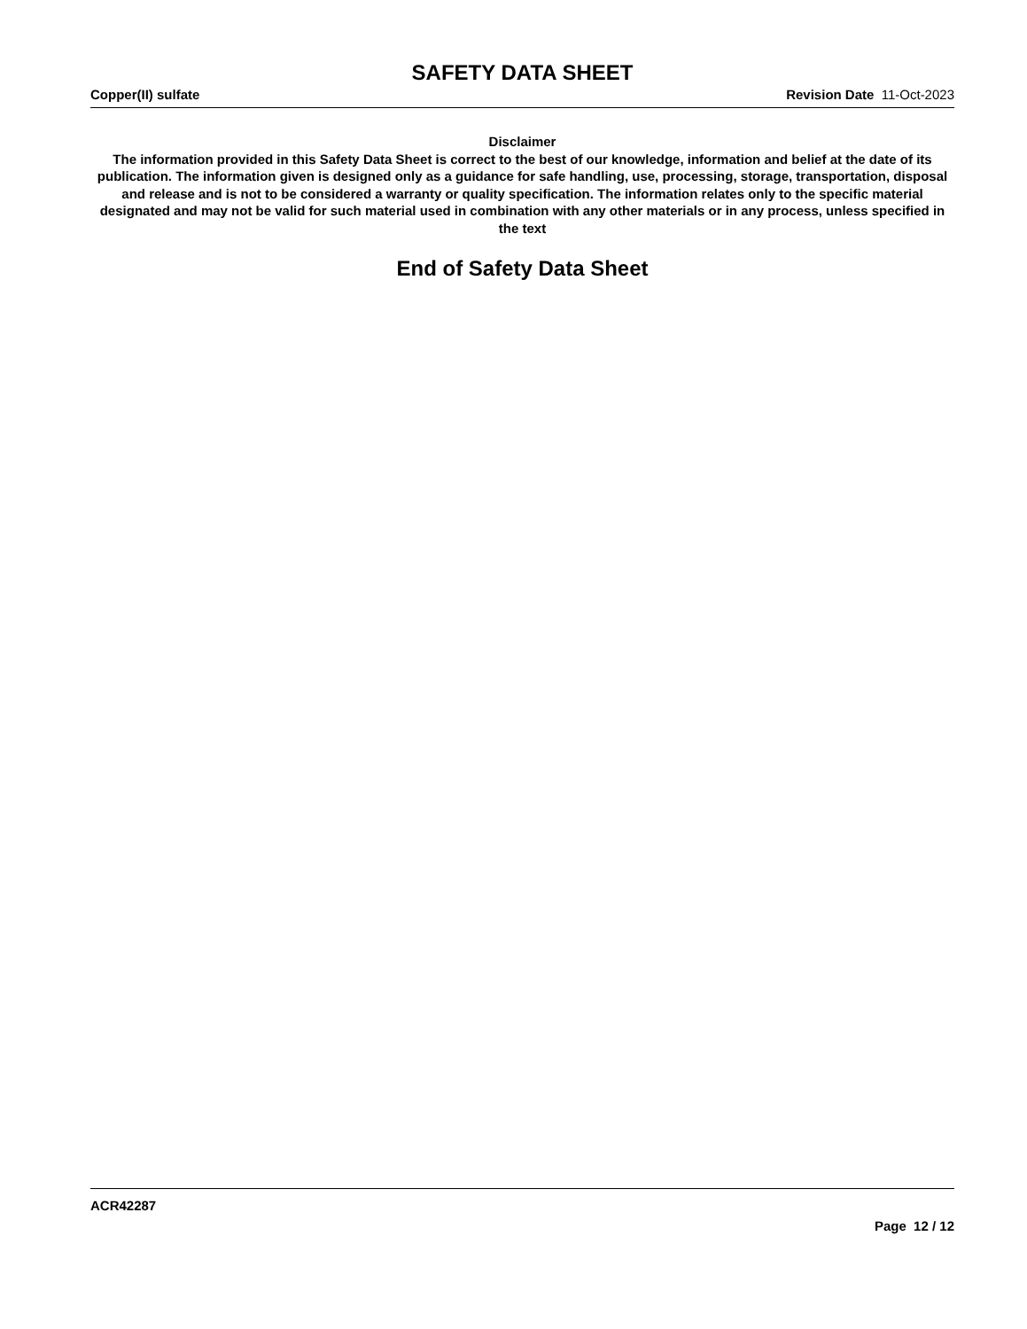SAFETY DATA SHEET
Copper(II) sulfate Revision Date 11-Oct-2023
Disclaimer
The information provided in this Safety Data Sheet is correct to the best of our knowledge, information and belief at the date of its publication. The information given is designed only as a guidance for safe handling, use, processing, storage, transportation, disposal and release and is not to be considered a warranty or quality specification. The information relates only to the specific material designated and may not be valid for such material used in combination with any other materials or in any process, unless specified in the text
End of Safety Data Sheet
ACR42287
Page 12 / 12